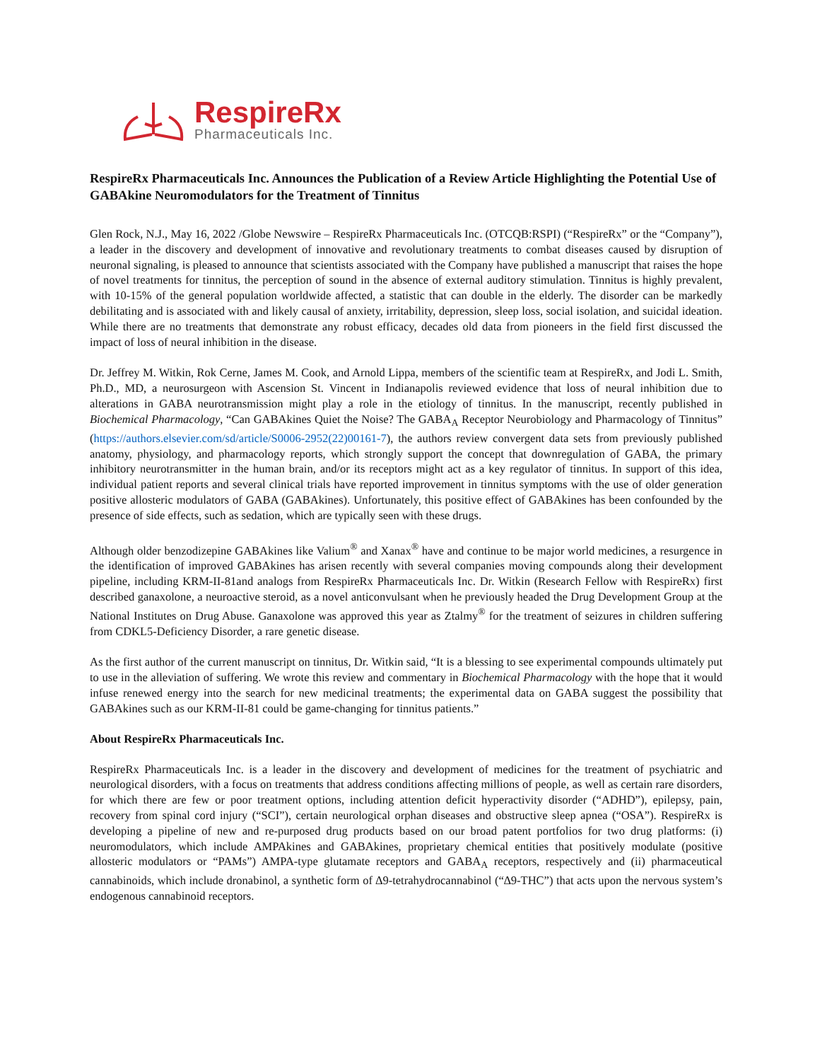RespireRx
Pharmaceuticals Inc.
RespireRx Pharmaceuticals Inc. Announces the Publication of a Review Article Highlighting the Potential Use of GABAkine Neuromodulators for the Treatment of Tinnitus
Glen Rock, N.J., May 16, 2022 /Globe Newswire – RespireRx Pharmaceuticals Inc. (OTCQB:RSPI) (“RespireRx” or the “Company”), a leader in the discovery and development of innovative and revolutionary treatments to combat diseases caused by disruption of neuronal signaling, is pleased to announce that scientists associated with the Company have published a manuscript that raises the hope of novel treatments for tinnitus, the perception of sound in the absence of external auditory stimulation. Tinnitus is highly prevalent, with 10-15% of the general population worldwide affected, a statistic that can double in the elderly. The disorder can be markedly debilitating and is associated with and likely causal of anxiety, irritability, depression, sleep loss, social isolation, and suicidal ideation. While there are no treatments that demonstrate any robust efficacy, decades old data from pioneers in the field first discussed the impact of loss of neural inhibition in the disease.
Dr. Jeffrey M. Witkin, Rok Cerne, James M. Cook, and Arnold Lippa, members of the scientific team at RespireRx, and Jodi L. Smith, Ph.D., MD, a neurosurgeon with Ascension St. Vincent in Indianapolis reviewed evidence that loss of neural inhibition due to alterations in GABA neurotransmission might play a role in the etiology of tinnitus. In the manuscript, recently published in Biochemical Pharmacology, “Can GABAkines Quiet the Noise? The GABA<sub>A</sub> Receptor Neurobiology and Pharmacology of Tinnitus” (https://authors.elsevier.com/sd/article/S0006-2952(22)00161-7), the authors review convergent data sets from previously published anatomy, physiology, and pharmacology reports, which strongly support the concept that downregulation of GABA, the primary inhibitory neurotransmitter in the human brain, and/or its receptors might act as a key regulator of tinnitus. In support of this idea, individual patient reports and several clinical trials have reported improvement in tinnitus symptoms with the use of older generation positive allosteric modulators of GABA (GABAkines). Unfortunately, this positive effect of GABAkines has been confounded by the presence of side effects, such as sedation, which are typically seen with these drugs.
Although older benzodizepine GABAkines like Valium<sup>®</sup> and Xanax<sup>®</sup> have and continue to be major world medicines, a resurgence in the identification of improved GABAkines has arisen recently with several companies moving compounds along their development pipeline, including KRM-II-81and analogs from RespireRx Pharmaceuticals Inc. Dr. Witkin (Research Fellow with RespireRx) first described ganaxolone, a neuroactive steroid, as a novel anticonvulsant when he previously headed the Drug Development Group at the National Institutes on Drug Abuse. Ganaxolone was approved this year as Ztalmy<sup>®</sup> for the treatment of seizures in children suffering from CDKL5-Deficiency Disorder, a rare genetic disease.
As the first author of the current manuscript on tinnitus, Dr. Witkin said, “It is a blessing to see experimental compounds ultimately put to use in the alleviation of suffering. We wrote this review and commentary in Biochemical Pharmacology with the hope that it would infuse renewed energy into the search for new medicinal treatments; the experimental data on GABA suggest the possibility that GABAkines such as our KRM-II-81 could be game-changing for tinnitus patients.”
About RespireRx Pharmaceuticals Inc.
RespireRx Pharmaceuticals Inc. is a leader in the discovery and development of medicines for the treatment of psychiatric and neurological disorders, with a focus on treatments that address conditions affecting millions of people, as well as certain rare disorders, for which there are few or poor treatment options, including attention deficit hyperactivity disorder (“ADHD”), epilepsy, pain, recovery from spinal cord injury (“SCI”), certain neurological orphan diseases and obstructive sleep apnea (“OSA”). RespireRx is developing a pipeline of new and re-purposed drug products based on our broad patent portfolios for two drug platforms: (i) neuromodulators, which include AMPAkines and GABAkines, proprietary chemical entities that positively modulate (positive allosteric modulators or “PAMs”) AMPA-type glutamate receptors and GABA<sub>A</sub> receptors, respectively and (ii) pharmaceutical cannabinoids, which include dronabinol, a synthetic form of ∆9-tetrahydrocannabinol (“∆9-THC”) that acts upon the nervous system’s endogenous cannabinoid receptors.